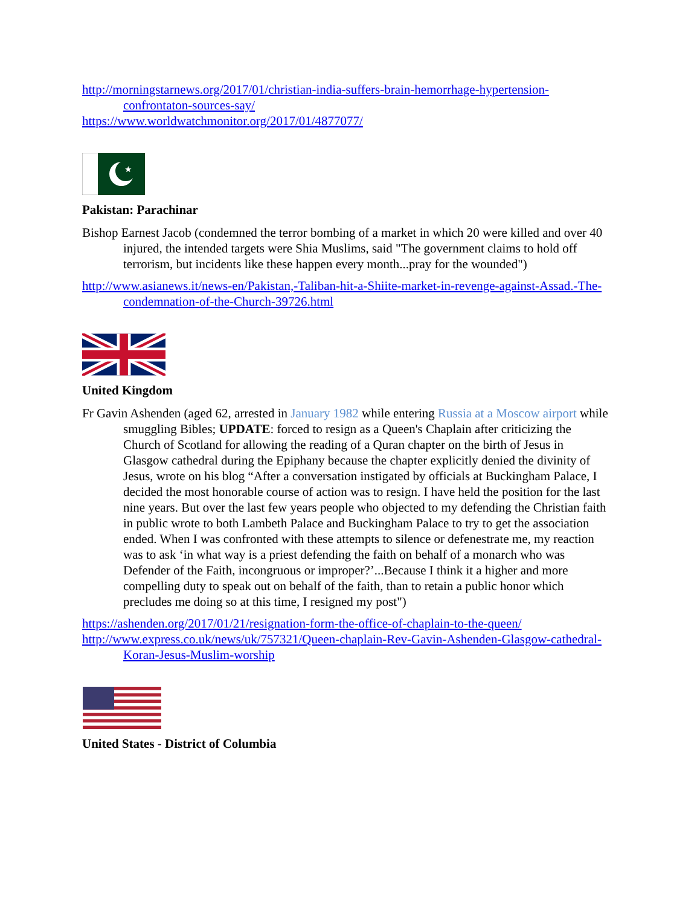http://morningstarnews.org/2017/01/christian-india-suffers-brain-hemorrhage-hypertension-confrontaton-sources-say/
https://www.worldwatchmonitor.org/2017/01/4877077/
★
Pakistan: Parachinar
Bishop Earnest Jacob (condemned the terror bombing of a market in which 20 were killed and over 40 injured, the intended targets were Shia Muslims, said "The government claims to hold off terrorism, but incidents like these happen every month...pray for the wounded")
http://www.asianews.it/news-en/Pakistan,-Taliban-hit-a-Shiite-market-in-revenge-against-Assad.-The-condemnation-of-the-Church-39726.html
United Kingdom
Fr Gavin Ashenden (aged 62, arrested in January 1982 while entering Russia at a Moscow airport while smuggling Bibles; UPDATE: forced to resign as a Queen's Chaplain after criticizing the Church of Scotland for allowing the reading of a Quran chapter on the birth of Jesus in Glasgow cathedral during the Epiphany because the chapter explicitly denied the divinity of Jesus, wrote on his blog “After a conversation instigated by officials at Buckingham Palace, I decided the most honorable course of action was to resign. I have held the position for the last nine years. But over the last few years people who objected to my defending the Christian faith in public wrote to both Lambeth Palace and Buckingham Palace to try to get the association ended. When I was confronted with these attempts to silence or defenestrate me, my reaction was to ask ‘in what way is a priest defending the faith on behalf of a monarch who was Defender of the Faith, incongruous or improper?’...Because I think it a higher and more compelling duty to speak out on behalf of the faith, than to retain a public honor which precludes me doing so at this time, I resigned my post")
https://ashenden.org/2017/01/21/resignation-form-the-office-of-chaplain-to-the-queen/
http://www.express.co.uk/news/uk/757321/Queen-chaplain-Rev-Gavin-Ashenden-Glasgow-cathedral-Koran-Jesus-Muslim-worship
United States - District of Columbia